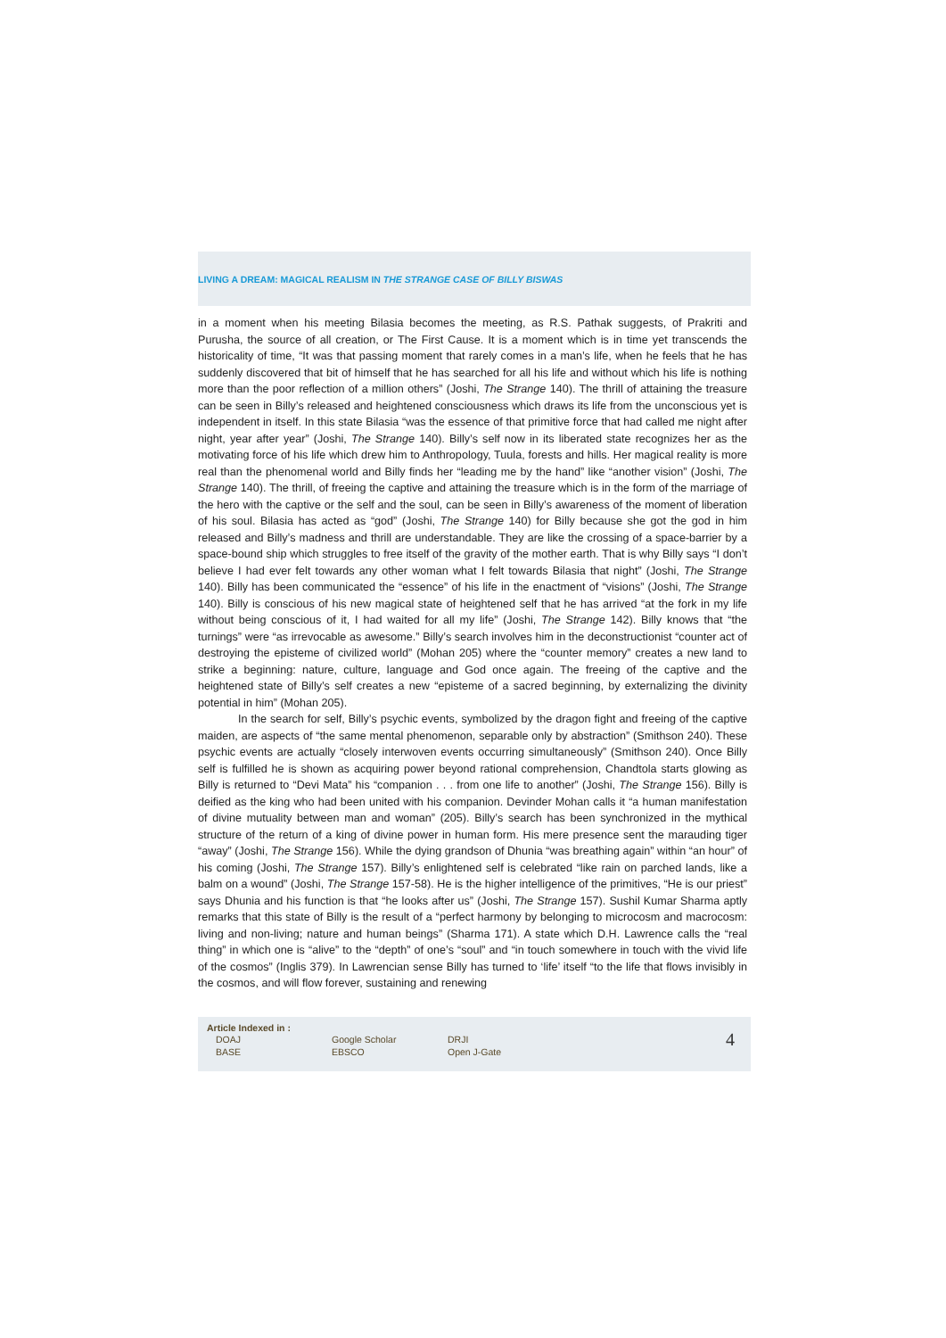LIVING A DREAM: MAGICAL REALISM IN THE STRANGE CASE OF BILLY BISWAS
in a moment when his meeting Bilasia becomes the meeting, as R.S. Pathak suggests, of Prakriti and Purusha, the source of all creation, or The First Cause. It is a moment which is in time yet transcends the historicality of time, “It was that passing moment that rarely comes in a man’s life, when he feels that he has suddenly discovered that bit of himself that he has searched for all his life and without which his life is nothing more than the poor reflection of a million others” (Joshi, The Strange 140). The thrill of attaining the treasure can be seen in Billy’s released and heightened consciousness which draws its life from the unconscious yet is independent in itself. In this state Bilasia “was the essence of that primitive force that had called me night after night, year after year” (Joshi, The Strange 140). Billy’s self now in its liberated state recognizes her as the motivating force of his life which drew him to Anthropology, Tuula, forests and hills. Her magical reality is more real than the phenomenal world and Billy finds her “leading me by the hand” like “another vision” (Joshi, The Strange 140). The thrill, of freeing the captive and attaining the treasure which is in the form of the marriage of the hero with the captive or the self and the soul, can be seen in Billy’s awareness of the moment of liberation of his soul. Bilasia has acted as “god” (Joshi, The Strange 140) for Billy because she got the god in him released and Billy’s madness and thrill are understandable. They are like the crossing of a space-barrier by a space-bound ship which struggles to free itself of the gravity of the mother earth. That is why Billy says “I don’t believe I had ever felt towards any other woman what I felt towards Bilasia that night” (Joshi, The Strange 140). Billy has been communicated the “essence” of his life in the enactment of “visions” (Joshi, The Strange 140). Billy is conscious of his new magical state of heightened self that he has arrived “at the fork in my life without being conscious of it, I had waited for all my life” (Joshi, The Strange 142). Billy knows that “the turnings” were “as irrevocable as awesome.” Billy’s search involves him in the deconstructionist “counter act of destroying the episteme of civilized world” (Mohan 205) where the “counter memory” creates a new land to strike a beginning: nature, culture, language and God once again. The freeing of the captive and the heightened state of Billy’s self creates a new “episteme of a sacred beginning, by externalizing the divinity potential in him” (Mohan 205).
In the search for self, Billy’s psychic events, symbolized by the dragon fight and freeing of the captive maiden, are aspects of “the same mental phenomenon, separable only by abstraction” (Smithson 240). These psychic events are actually “closely interwoven events occurring simultaneously” (Smithson 240). Once Billy self is fulfilled he is shown as acquiring power beyond rational comprehension, Chandtola starts glowing as Billy is returned to “Devi Mata” his “companion . . . from one life to another” (Joshi, The Strange 156). Billy is deified as the king who had been united with his companion. Devinder Mohan calls it “a human manifestation of divine mutuality between man and woman” (205). Billy’s search has been synchronized in the mythical structure of the return of a king of divine power in human form. His mere presence sent the marauding tiger “away” (Joshi, The Strange 156). While the dying grandson of Dhunia “was breathing again” within “an hour” of his coming (Joshi, The Strange 157). Billy’s enlightened self is celebrated “like rain on parched lands, like a balm on a wound” (Joshi, The Strange 157-58). He is the higher intelligence of the primitives, “He is our priest” says Dhunia and his function is that “he looks after us” (Joshi, The Strange 157). Sushil Kumar Sharma aptly remarks that this state of Billy is the result of a “perfect harmony by belonging to microcosm and macrocosm: living and non-living; nature and human beings” (Sharma 171). A state which D.H. Lawrence calls the “real thing” in which one is “alive” to the “depth” of one’s “soul” and “in touch somewhere in touch with the vivid life of the cosmos” (Inglis 379). In Lawrencian sense Billy has turned to ‘life’ itself “to the life that flows invisibly in the cosmos, and will flow forever, sustaining and renewing
Article Indexed in :
| DOAJ | Google Scholar | DRJI |
| BASE | EBSCO | Open J-Gate |
4